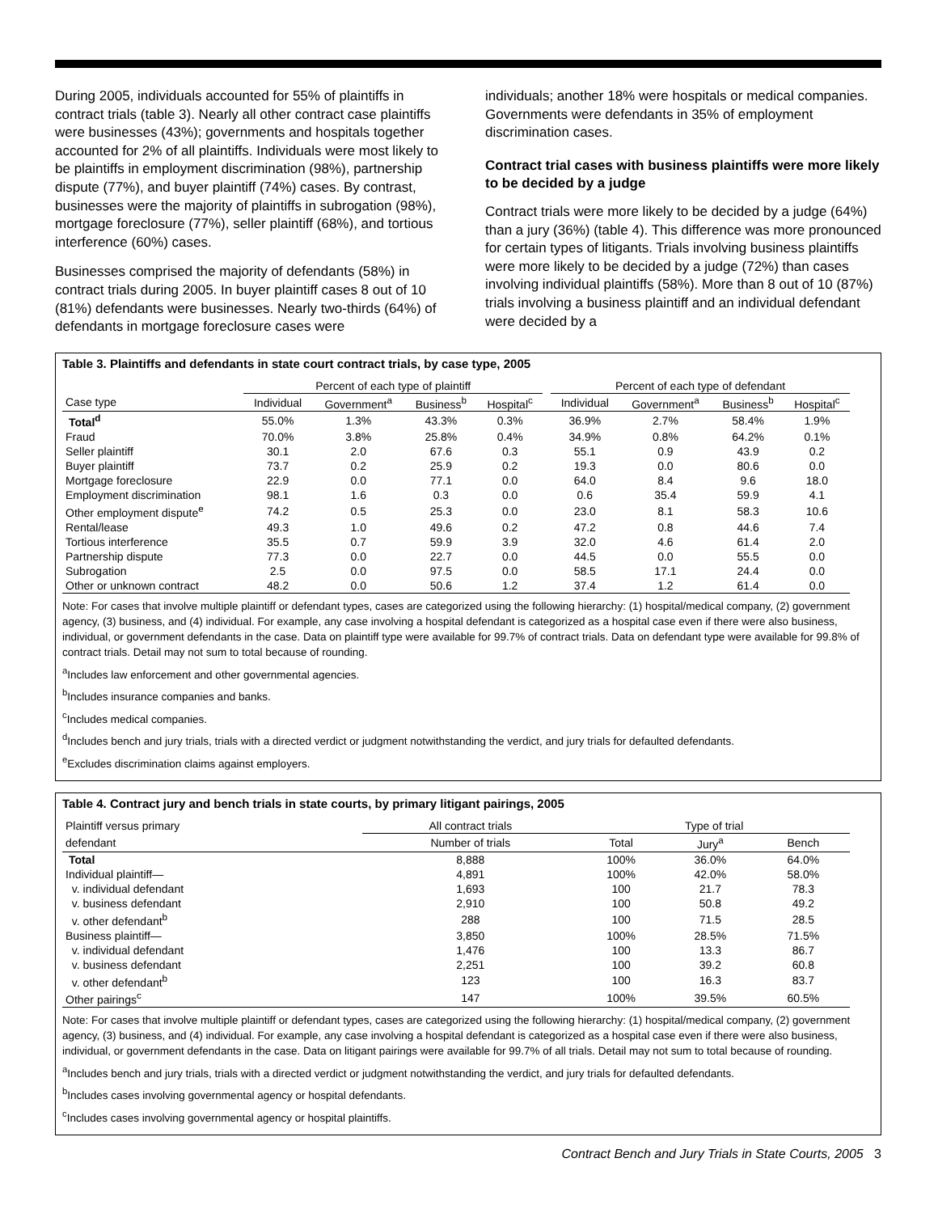During 2005, individuals accounted for 55% of plaintiffs in contract trials (table 3). Nearly all other contract case plaintiffs were businesses (43%); governments and hospitals together accounted for 2% of all plaintiffs. Individuals were most likely to be plaintiffs in employment discrimination (98%), partnership dispute (77%), and buyer plaintiff (74%) cases. By contrast, businesses were the majority of plaintiffs in subrogation (98%), mortgage foreclosure (77%), seller plaintiff (68%), and tortious interference (60%) cases.
Businesses comprised the majority of defendants (58%) in contract trials during 2005. In buyer plaintiff cases 8 out of 10 (81%) defendants were businesses. Nearly two-thirds (64%) of defendants in mortgage foreclosure cases were
individuals; another 18% were hospitals or medical companies. Governments were defendants in 35% of employment discrimination cases.
Contract trial cases with business plaintiffs were more likely to be decided by a judge
Contract trials were more likely to be decided by a judge (64%) than a jury (36%) (table 4). This difference was more pronounced for certain types of litigants. Trials involving business plaintiffs were more likely to be decided by a judge (72%) than cases involving individual plaintiffs (58%). More than 8 out of 10 (87%) trials involving a business plaintiff and an individual defendant were decided by a
Table 3. Plaintiffs and defendants in state court contract trials, by case type, 2005
| | Percent of each type of plaintiff | | | | | Percent of each type of defendant | | | |
| --- | --- | --- | --- | --- | --- | --- | --- | --- | --- |
| Case type | Individual | Government<sup>a</sup> | Business<sup>b</sup> | Hospital<sup>c</sup> | | Individual | Government<sup>a</sup> | Business<sup>b</sup> | Hospital<sup>c</sup> |
| Total<sup>d</sup> | 55.0% | 1.3% | 43.3% | 0.3% | | 36.9% | 2.7% | 58.4% | 1.9% |
| Fraud | 70.0% | 3.8% | 25.8% | 0.4% | | 34.9% | 0.8% | 64.2% | 0.1% |
| Seller plaintiff | 30.1 | 2.0 | 67.6 | 0.3 | | 55.1 | 0.9 | 43.9 | 0.2 |
| Buyer plaintiff | 73.7 | 0.2 | 25.9 | 0.2 | | 19.3 | 0.0 | 80.6 | 0.0 |
| Mortgage foreclosure | 22.9 | 0.0 | 77.1 | 0.0 | | 64.0 | 8.4 | 9.6 | 18.0 |
| Employment discrimination | 98.1 | 1.6 | 0.3 | 0.0 | | 0.6 | 35.4 | 59.9 | 4.1 |
| Other employment dispute<sup>e</sup> | 74.2 | 0.5 | 25.3 | 0.0 | | 23.0 | 8.1 | 58.3 | 10.6 |
| Rental/lease | 49.3 | 1.0 | 49.6 | 0.2 | | 47.2 | 0.8 | 44.6 | 7.4 |
| Tortious interference | 35.5 | 0.7 | 59.9 | 3.9 | | 32.0 | 4.6 | 61.4 | 2.0 |
| Partnership dispute | 77.3 | 0.0 | 22.7 | 0.0 | | 44.5 | 0.0 | 55.5 | 0.0 |
| Subrogation | 2.5 | 0.0 | 97.5 | 0.0 | | 58.5 | 17.1 | 24.4 | 0.0 |
| Other or unknown contract | 48.2 | 0.0 | 50.6 | 1.2 | | 37.4 | 1.2 | 61.4 | 0.0 |
Note: For cases that involve multiple plaintiff or defendant types, cases are categorized using the following hierarchy: (1) hospital/medical company, (2) government agency, (3) business, and (4) individual. For example, any case involving a hospital defendant is categorized as a hospital case even if there were also business, individual, or government defendants in the case. Data on plaintiff type were available for 99.7% of contract trials. Data on defendant type were available for 99.8% of contract trials. Detail may not sum to total because of rounding.
<sup>a</sup> Includes law enforcement and other governmental agencies.
<sup>b</sup> Includes insurance companies and banks.
<sup>c</sup> Includes medical companies.
<sup>d</sup> Includes bench and jury trials, trials with a directed verdict or judgment notwithstanding the verdict, and jury trials for defaulted defendants.
<sup>e</sup> Excludes discrimination claims against employers.
Table 4. Contract jury and bench trials in state courts, by primary litigant pairings, 2005
| Plaintiff versus primary | All contract trials | Type of trial | | |
| --- | --- | --- | --- | --- |
| defendant | Number of trials | Total | Jury<sup>a</sup> | Bench |
| Total | 8,888 | 100% | 36.0% | 64.0% |
| Individual plaintiff— | 4,891 | 100% | 42.0% | 58.0% |
| v. individual defendant | 1,693 | 100 | 21.7 | 78.3 |
| v. business defendant | 2,910 | 100 | 50.8 | 49.2 |
| v. other defendant<sup>b</sup> | 288 | 100 | 71.5 | 28.5 |
| Business plaintiff— | 3,850 | 100% | 28.5% | 71.5% |
| v. individual defendant | 1,476 | 100 | 13.3 | 86.7 |
| v. business defendant | 2,251 | 100 | 39.2 | 60.8 |
| v. other defendant<sup>b</sup> | 123 | 100 | 16.3 | 83.7 |
| Other pairings<sup>c</sup> | 147 | 100% | 39.5% | 60.5% |
Note: For cases that involve multiple plaintiff or defendant types, cases are categorized using the following hierarchy: (1) hospital/medical company, (2) government agency, (3) business, and (4) individual. For example, any case involving a hospital defendant is categorized as a hospital case even if there were also business, individual, or government defendants in the case. Data on litigant pairings were available for 99.7% of all trials. Detail may not sum to total because of rounding.
<sup>a</sup> Includes bench and jury trials, trials with a directed verdict or judgment notwithstanding the verdict, and jury trials for defaulted defendants.
<sup>b</sup> Includes cases involving governmental agency or hospital defendants.
<sup>c</sup> Includes cases involving governmental agency or hospital plaintiffs.
Contract Bench and Jury Trials in State Courts, 2005 3